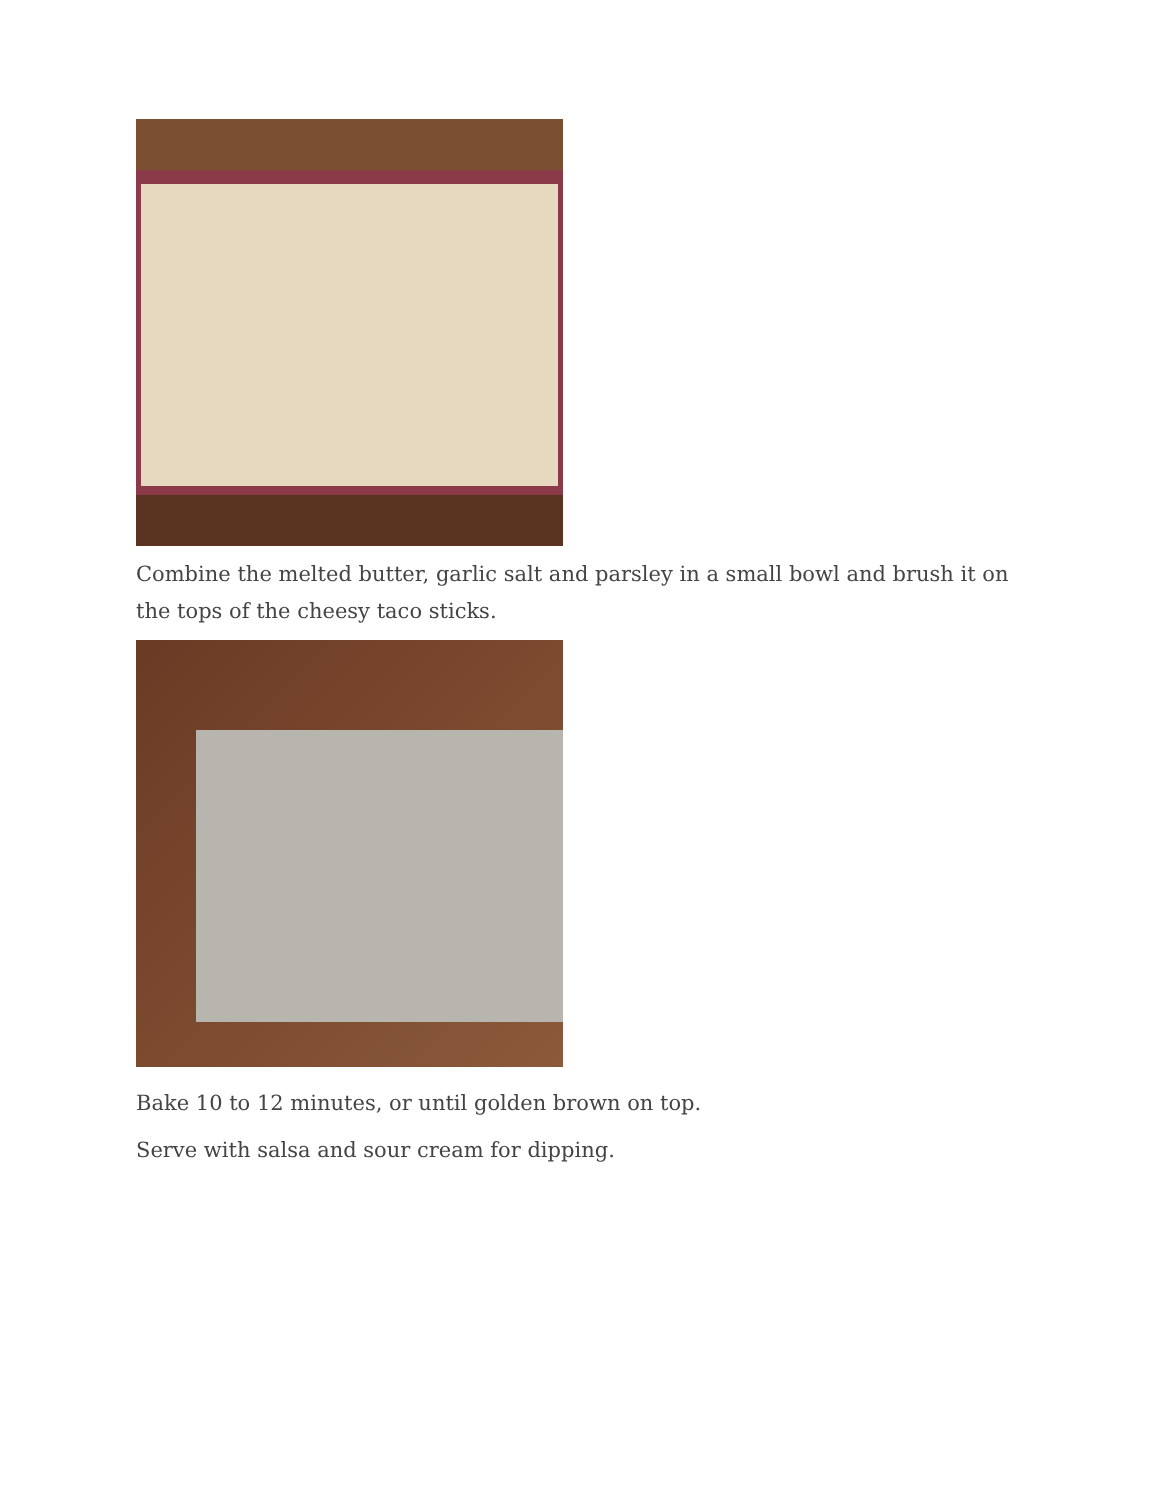Combine the melted butter, garlic salt and parsley in a small bowl and brush it on the tops of the cheesy taco sticks.
Bake 10 to 12 minutes, or until golden brown on top.
Serve with salsa and sour cream for dipping.